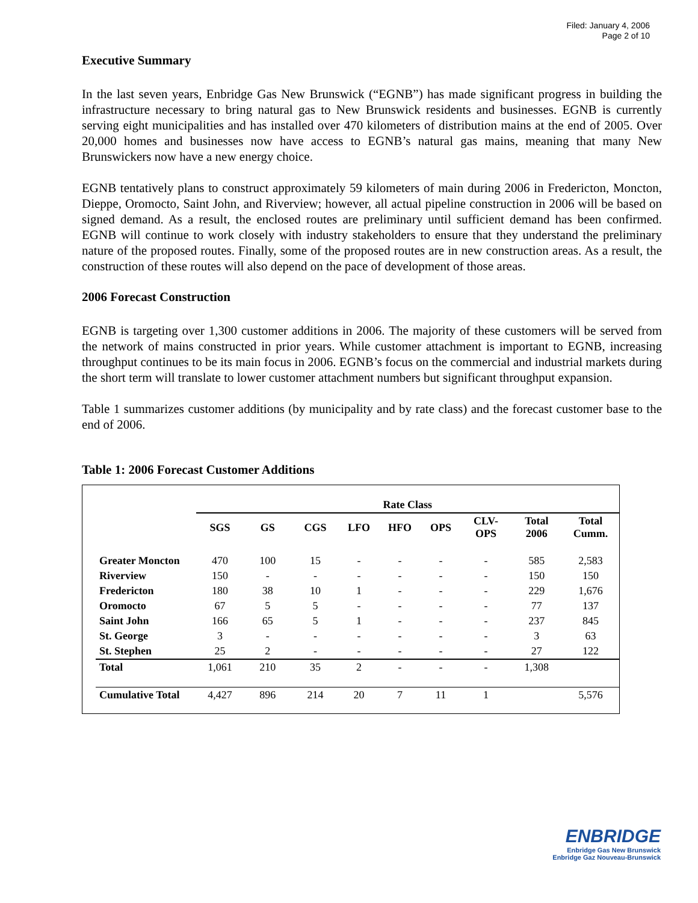Filed: January 4, 2006
Page 2 of 10
Executive Summary
In the last seven years, Enbridge Gas New Brunswick (“EGNB”) has made significant progress in building the infrastructure necessary to bring natural gas to New Brunswick residents and businesses. EGNB is currently serving eight municipalities and has installed over 470 kilometers of distribution mains at the end of 2005. Over 20,000 homes and businesses now have access to EGNB’s natural gas mains, meaning that many New Brunswickers now have a new energy choice.
EGNB tentatively plans to construct approximately 59 kilometers of main during 2006 in Fredericton, Moncton, Dieppe, Oromocto, Saint John, and Riverview; however, all actual pipeline construction in 2006 will be based on signed demand. As a result, the enclosed routes are preliminary until sufficient demand has been confirmed. EGNB will continue to work closely with industry stakeholders to ensure that they understand the preliminary nature of the proposed routes. Finally, some of the proposed routes are in new construction areas. As a result, the construction of these routes will also depend on the pace of development of those areas.
2006 Forecast Construction
EGNB is targeting over 1,300 customer additions in 2006. The majority of these customers will be served from the network of mains constructed in prior years. While customer attachment is important to EGNB, increasing throughput continues to be its main focus in 2006. EGNB’s focus on the commercial and industrial markets during the short term will translate to lower customer attachment numbers but significant throughput expansion.
Table 1 summarizes customer additions (by municipality and by rate class) and the forecast customer base to the end of 2006.
Table 1: 2006 Forecast Customer Additions
| | Rate Class | | | | | | | | |
| --- | --- | --- | --- | --- | --- | --- | --- | --- | --- |
| | SGS | GS | CGS | LFO | HFO | OPS | CLV- OPS | Total 2006 | Total Cumm. |
| Greater Moncton | 470 | 100 | 15 | - | - | - | - | 585 | 2,583 |
| Riverview | 150 | - | - | - | - | - | - | 150 | 150 |
| Fredericton | 180 | 38 | 10 | 1 | - | - | - | 229 | 1,676 |
| Oromocto | 67 | 5 | 5 | - | - | - | - | 77 | 137 |
| Saint John | 166 | 65 | 5 | 1 | - | - | - | 237 | 845 |
| St. George | 3 | - | - | - | - | - | - | 3 | 63 |
| St. Stephen | 25 | 2 | - | - | - | - | - | 27 | 122 |
| Total | 1,061 | 210 | 35 | 2 | - | - | - | 1,308 | |
| Cumulative Total | 4,427 | 896 | 214 | 20 | 7 | 11 | 1 | | 5,576 |
ENBRIDGE
Enbridge Gas New Brunswick
Enbridge Gaz Nouveau-Brunswick